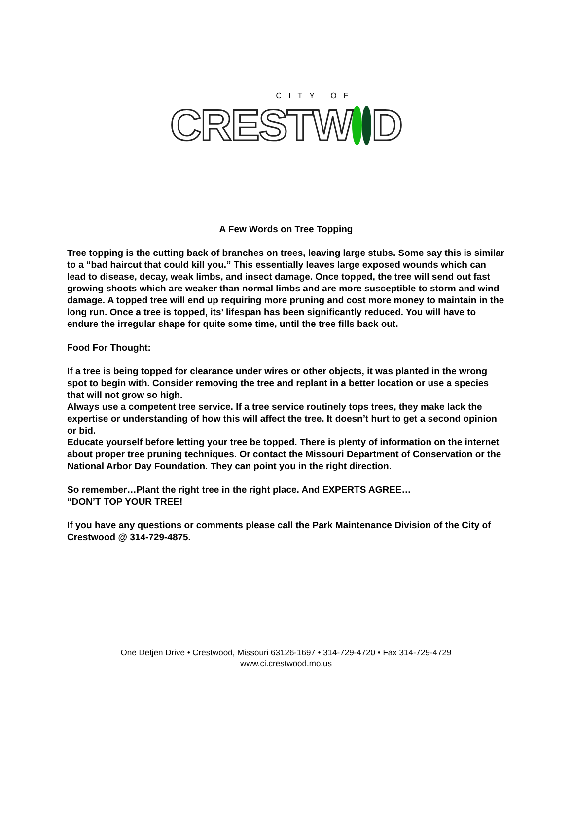CITY OF
CRESTW D
A Few Words on Tree Topping
Tree topping is the cutting back of branches on trees, leaving large stubs. Some say this is similar to a “bad haircut that could kill you.” This essentially leaves large exposed wounds which can lead to disease, decay, weak limbs, and insect damage. Once topped, the tree will send out fast growing shoots which are weaker than normal limbs and are more susceptible to storm and wind damage. A topped tree will end up requiring more pruning and cost more money to maintain in the long run. Once a tree is topped, its’ lifespan has been significantly reduced. You will have to endure the irregular shape for quite some time, until the tree fills back out.
Food For Thought:
If a tree is being topped for clearance under wires or other objects, it was planted in the wrong spot to begin with. Consider removing the tree and replant in a better location or use a species that will not grow so high.
Always use a competent tree service. If a tree service routinely tops trees, they make lack the expertise or understanding of how this will affect the tree. It doesn’t hurt to get a second opinion or bid.
Educate yourself before letting your tree be topped. There is plenty of information on the internet about proper tree pruning techniques. Or contact the Missouri Department of Conservation or the National Arbor Day Foundation. They can point you in the right direction.
So remember…Plant the right tree in the right place. And EXPERTS AGREE…
“DON’T TOP YOUR TREE!
If you have any questions or comments please call the Park Maintenance Division of the City of Crestwood @ 314-729-4875.
One Detjen Drive • Crestwood, Missouri 63126-1697 • 314-729-4720 • Fax 314-729-4729
www.ci.crestwood.mo.us